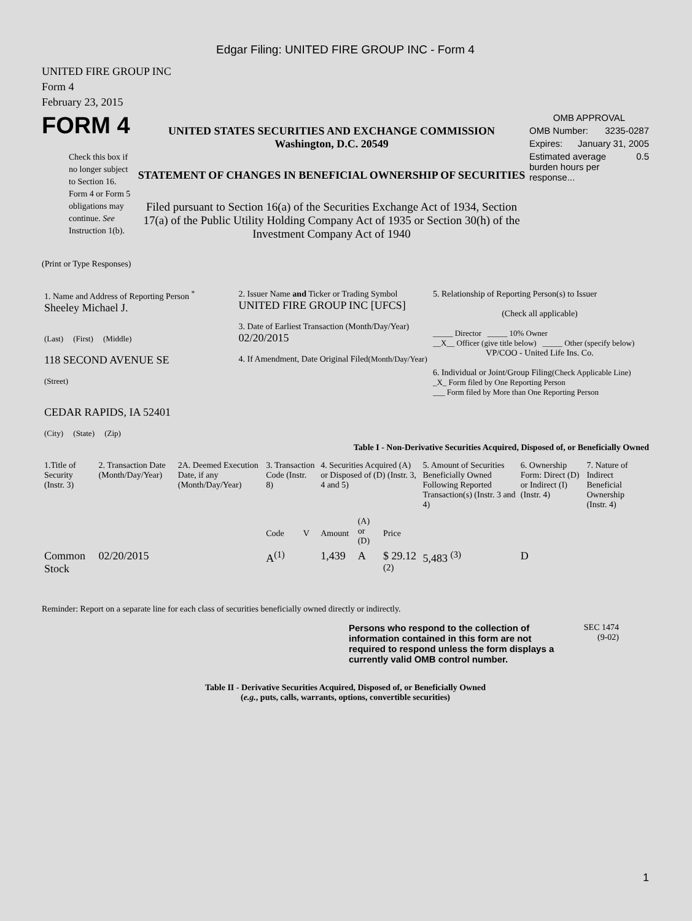Edgar Filing: UNITED FIRE GROUP INC - Form 4
UNITED FIRE GROUP INC
Form 4
February 23, 2015
FORM 4
Check this box if no longer subject to Section 16. Form 4 or Form 5 obligations may continue. See Instruction 1(b).
UNITED STATES SECURITIES AND EXCHANGE COMMISSION
Washington, D.C. 20549
STATEMENT OF CHANGES IN BENEFICIAL OWNERSHIP OF SECURITIES
Filed pursuant to Section 16(a) of the Securities Exchange Act of 1934, Section 17(a) of the Public Utility Holding Company Act of 1935 or Section 30(h) of the Investment Company Act of 1940
OMB APPROVAL
OMB Number: 3235-0287
Expires: January 31, 2005
Estimated average burden hours per response... 0.5
(Print or Type Responses)
| 1. Name and Address of Reporting Person <sup>*</sup> Sheeley Michael J. (Last) (First) (Middle) 118 SECOND AVENUE SE (Street) CEDAR RAPIDS, IA 52401 (City) (State) (Zip) | 2. Issuer Name and Ticker or Trading Symbol UNITED FIRE GROUP INC [UFCS] 3. Date of Earliest Transaction (Month/Day/Year) 02/20/2015 4. If Amendment, Date Original Filed (Month/Day/Year) | 5. Relationship of Reporting Person(s) to Issuer (Check all applicable) _____ Director _____ 10% Owner __X__ Officer (give title below) _____ Other (specify below) VP/COO - United Life Ins. Co. 6. Individual or Joint/Group Filing (Check Applicable Line) _X_ Form filed by One Reporting Person ___ Form filed by More than One Reporting Person |
Table I - Non-Derivative Securities Acquired, Disposed of, or Beneficially Owned
| 1.Title of Security (Instr. 3) | 2. Transaction Date (Month/Day/Year) | 2A. Deemed Execution Date, if any (Month/Day/Year) | 3. Transaction Code (Instr. 8) | | 4. Securities Acquired (A) or Disposed of (D) (Instr. 3, 4 and 5) | | | 5. Amount of Securities Beneficially Owned Following Reported Transaction(s) (Instr. 3 and 4) | 6. Ownership Form: Direct (D) or Indirect (I) (Instr. 4) | 7. Nature of Indirect Beneficial Ownership (Instr. 4) |
| --- | --- | --- | --- | --- | --- | --- | --- | --- | --- | --- |
| | | | Code | V | Amount | (A) or (D) | Price | | | |
| Common Stock | 02/20/2015 | | A<sup>(1)</sup> | | 1,439 | A | $ 29.12 <sup>(2)</sup> | 5,483 <sup>(3)</sup> | D | |
Reminder: Report on a separate line for each class of securities beneficially owned directly or indirectly.
Persons who respond to the collection of information contained in this form are not required to respond unless the form displays a currently valid OMB control number.
SEC 1474
(9-02)
Table II - Derivative Securities Acquired, Disposed of, or Beneficially Owned
(e.g., puts, calls, warrants, options, convertible securities)
1